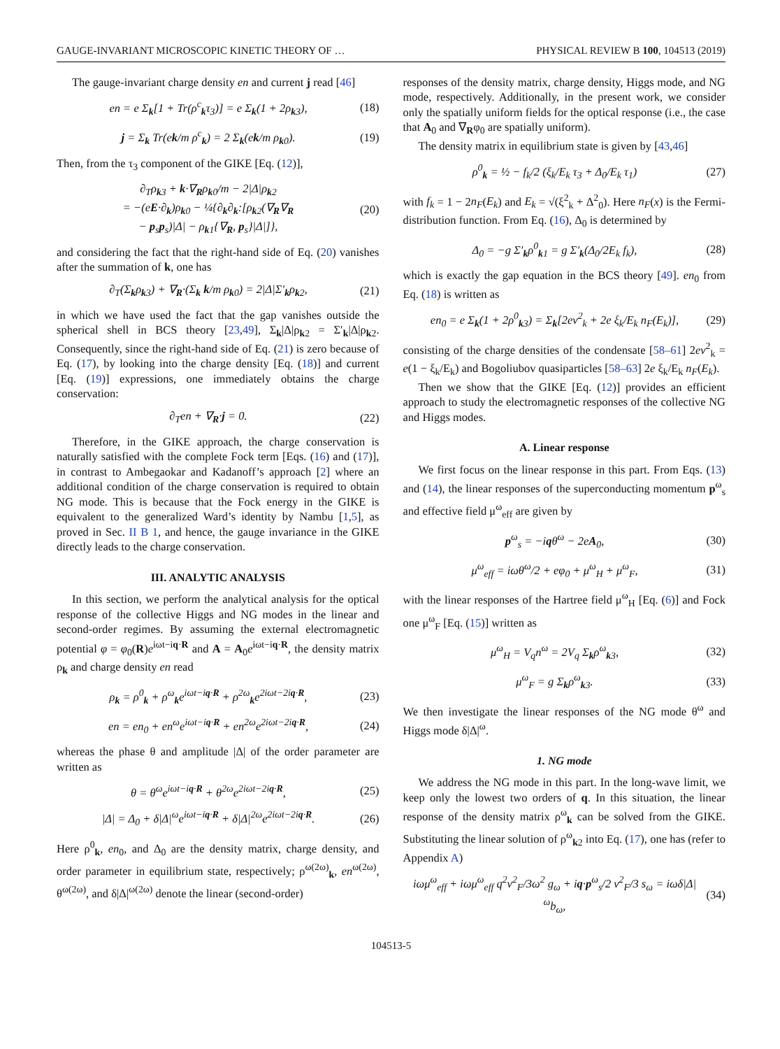GAUGE-INVARIANT MICROSCOPIC KINETIC THEORY OF … PHYSICAL REVIEW B 100, 104513 (2019)
The gauge-invariant charge density en and current j read [46]
en = e Σ<sub>k</sub>[1 + Tr(ρ<sup>c</sup><sub>k</sub>τ<sub>3</sub>)] = e Σ<sub>k</sub>(1 + 2ρ<sub>k3</sub>), (18)
j = Σ<sub>k</sub> Tr(ek/m ρ<sup>c</sup><sub>k</sub>) = 2 Σ<sub>k</sub>(ek/m ρ<sub>k0</sub>). (19)
Then, from the τ<sub>3</sub> component of the GIKE [Eq. (12)],
∂<sub>T</sub>ρ<sub>k3</sub> + k·∇<sub>R</sub>ρ<sub>k0</sub>/m − 2|Δ|ρ<sub>k2</sub>
= −(eE·∂<sub>k</sub>)ρ<sub>k0</sub> − ¼{∂<sub>k</sub>∂<sub>k</sub>:[ρ<sub>k2</sub>(∇<sub>R</sub>∇<sub>R</sub>
− p<sub>s</sub>p<sub>s</sub>)|Δ| − ρ<sub>k1</sub>{∇<sub>R</sub>, p<sub>s</sub>}|Δ|]}, (20)
and considering the fact that the right-hand side of Eq. (20) vanishes after the summation of k, one has
∂<sub>T</sub>(Σ<sub>k</sub>ρ<sub>k3</sub>) + ∇<sub>R</sub>·(Σ<sub>k</sub> k/m ρ<sub>k0</sub>) = 2|Δ|Σ′<sub>k</sub>ρ<sub>k2</sub>, (21)
in which we have used the fact that the gap vanishes outside the spherical shell in BCS theory [23,49], Σ<sub>k</sub>|Δ|ρ<sub>k2</sub> = Σ′<sub>k</sub>|Δ|ρ<sub>k2</sub>. Consequently, since the right-hand side of Eq. (21) is zero because of Eq. (17), by looking into the charge density [Eq. (18)] and current [Eq. (19)] expressions, one immediately obtains the charge conservation:
∂<sub>T</sub>en + ∇<sub>R</sub>·j = 0. (22)
Therefore, in the GIKE approach, the charge conservation is naturally satisfied with the complete Fock term [Eqs. (16) and (17)], in contrast to Ambegaokar and Kadanoff’s approach [2] where an additional condition of the charge conservation is required to obtain NG mode. This is because that the Fock energy in the GIKE is equivalent to the generalized Ward’s identity by Nambu [1,5], as proved in Sec. II B 1, and hence, the gauge invariance in the GIKE directly leads to the charge conservation.
III. ANALYTIC ANALYSIS
In this section, we perform the analytical analysis for the optical response of the collective Higgs and NG modes in the linear and second-order regimes. By assuming the external electromagnetic potential φ = φ<sub>0</sub>(R)e<sup>iωt−iq·R</sup> and A = A<sub>0</sub>e<sup>iωt−iq·R</sup>, the density matrix ρ<sub>k</sub> and charge density en read
ρ<sub>k</sub> = ρ<sup>0</sup><sub>k</sub> + ρ<sup>ω</sup><sub>k</sub>e<sup>iωt−iq·R</sup> + ρ<sup>2ω</sup><sub>k</sub>e<sup>2iωt−2iq·R</sup>, (23)
en = en<sub>0</sub> + en<sup>ω</sup>e<sup>iωt−iq·R</sup> + en<sup>2ω</sup>e<sup>2iωt−2iq·R</sup>, (24)
whereas the phase θ and amplitude |Δ| of the order parameter are written as
θ = θ<sup>ω</sup>e<sup>iωt−iq·R</sup> + θ<sup>2ω</sup>e<sup>2iωt−2iq·R</sup>, (25)
|Δ| = Δ<sub>0</sub> + δ|Δ|<sup>ω</sup>e<sup>iωt−iq·R</sup> + δ|Δ|<sup>2ω</sup>e<sup>2iωt−2iq·R</sup>. (26)
Here ρ<sup>0</sup><sub>k</sub>, en<sub>0</sub>, and Δ<sub>0</sub> are the density matrix, charge density, and order parameter in equilibrium state, respectively; ρ<sup>ω(2ω)</sup><sub>k</sub>, en<sup>ω(2ω)</sup>, θ<sup>ω(2ω)</sup>, and δ|Δ|<sup>ω(2ω)</sup> denote the linear (second-order)
responses of the density matrix, charge density, Higgs mode, and NG mode, respectively. Additionally, in the present work, we consider only the spatially uniform fields for the optical response (i.e., the case that A<sub>0</sub> and ∇<sub>R</sub>φ<sub>0</sub> are spatially uniform).
The density matrix in equilibrium state is given by [43,46]
ρ<sup>0</sup><sub>k</sub> = ½ − f<sub>k</sub>/2 (ξ<sub>k</sub>/E<sub>k</sub> τ<sub>3</sub> + Δ<sub>0</sub>/E<sub>k</sub> τ<sub>1</sub>) (27)
with f<sub>k</sub> = 1 − 2n<sub>F</sub>(E<sub>k</sub>) and E<sub>k</sub> = √(ξ<sup>2</sup><sub>k</sub> + Δ<sup>2</sup><sub>0</sub>). Here n<sub>F</sub>(x) is the Fermi-distribution function. From Eq. (16), Δ<sub>0</sub> is determined by
Δ<sub>0</sub> = −g Σ′<sub>k</sub>ρ<sup>0</sup><sub>k1</sub> = g Σ′<sub>k</sub>(Δ<sub>0</sub>/2E<sub>k</sub> f<sub>k</sub>), (28)
which is exactly the gap equation in the BCS theory [49]. en<sub>0</sub> from Eq. (18) is written as
en<sub>0</sub> = e Σ<sub>k</sub>(1 + 2ρ<sup>0</sup><sub>k3</sub>) = Σ<sub>k</sub>[2ev<sup>2</sup><sub>k</sub> + 2e ξ<sub>k</sub>/E<sub>k</sub> n<sub>F</sub>(E<sub>k</sub>)], (29)
consisting of the charge densities of the condensate [58–61] 2ev<sup>2</sup><sub>k</sub> = e(1 − ξ<sub>k</sub>/E<sub>k</sub>) and Bogoliubov quasiparticles [58–63] 2e ξ<sub>k</sub>/E<sub>k</sub> n<sub>F</sub>(E<sub>k</sub>).
Then we show that the GIKE [Eq. (12)] provides an efficient approach to study the electromagnetic responses of the collective NG and Higgs modes.
A. Linear response
We first focus on the linear response in this part. From Eqs. (13) and (14), the linear responses of the superconducting momentum p<sup>ω</sup><sub>s</sub> and effective field μ<sup>ω</sup><sub>eff</sub> are given by
p<sup>ω</sup><sub>s</sub> = −iqθ<sup>ω</sup> − 2eA<sub>0</sub>, (30)
μ<sup>ω</sup><sub>eff</sub> = iωθ<sup>ω</sup>/2 + eφ<sub>0</sub> + μ<sup>ω</sup><sub>H</sub> + μ<sup>ω</sup><sub>F</sub>, (31)
with the linear responses of the Hartree field μ<sup>ω</sup><sub>H</sub> [Eq. (6)] and Fock one μ<sup>ω</sup><sub>F</sub> [Eq. (15)] written as
μ<sup>ω</sup><sub>H</sub> = V<sub>q</sub>n<sup>ω</sup> = 2V<sub>q</sub> Σ<sub>k</sub>ρ<sup>ω</sup><sub>k3</sub>, (32)
μ<sup>ω</sup><sub>F</sub> = g Σ<sub>k</sub>ρ<sup>ω</sup><sub>k3</sub>. (33)
We then investigate the linear responses of the NG mode θ<sup>ω</sup> and Higgs mode δ|Δ|<sup>ω</sup>.
1. NG mode
We address the NG mode in this part. In the long-wave limit, we keep only the lowest two orders of q. In this situation, the linear response of the density matrix ρ<sup>ω</sup><sub>k</sub> can be solved from the GIKE. Substituting the linear solution of ρ<sup>ω</sup><sub>k2</sub> into Eq. (17), one has (refer to Appendix A)
iωμ<sup>ω</sup><sub>eff</sub> + iωμ<sup>ω</sup><sub>eff</sub> q<sup>2</sup>v<sup>2</sup><sub>F</sub>/3ω<sup>2</sup> g<sub>ω</sub> + iq·p<sup>ω</sup><sub>s</sub>/2 v<sup>2</sup><sub>F</sub>/3 s<sub>ω</sub> = iωδ|Δ|<sup>ω</sup>b<sub>ω</sub>, (34)
104513-5